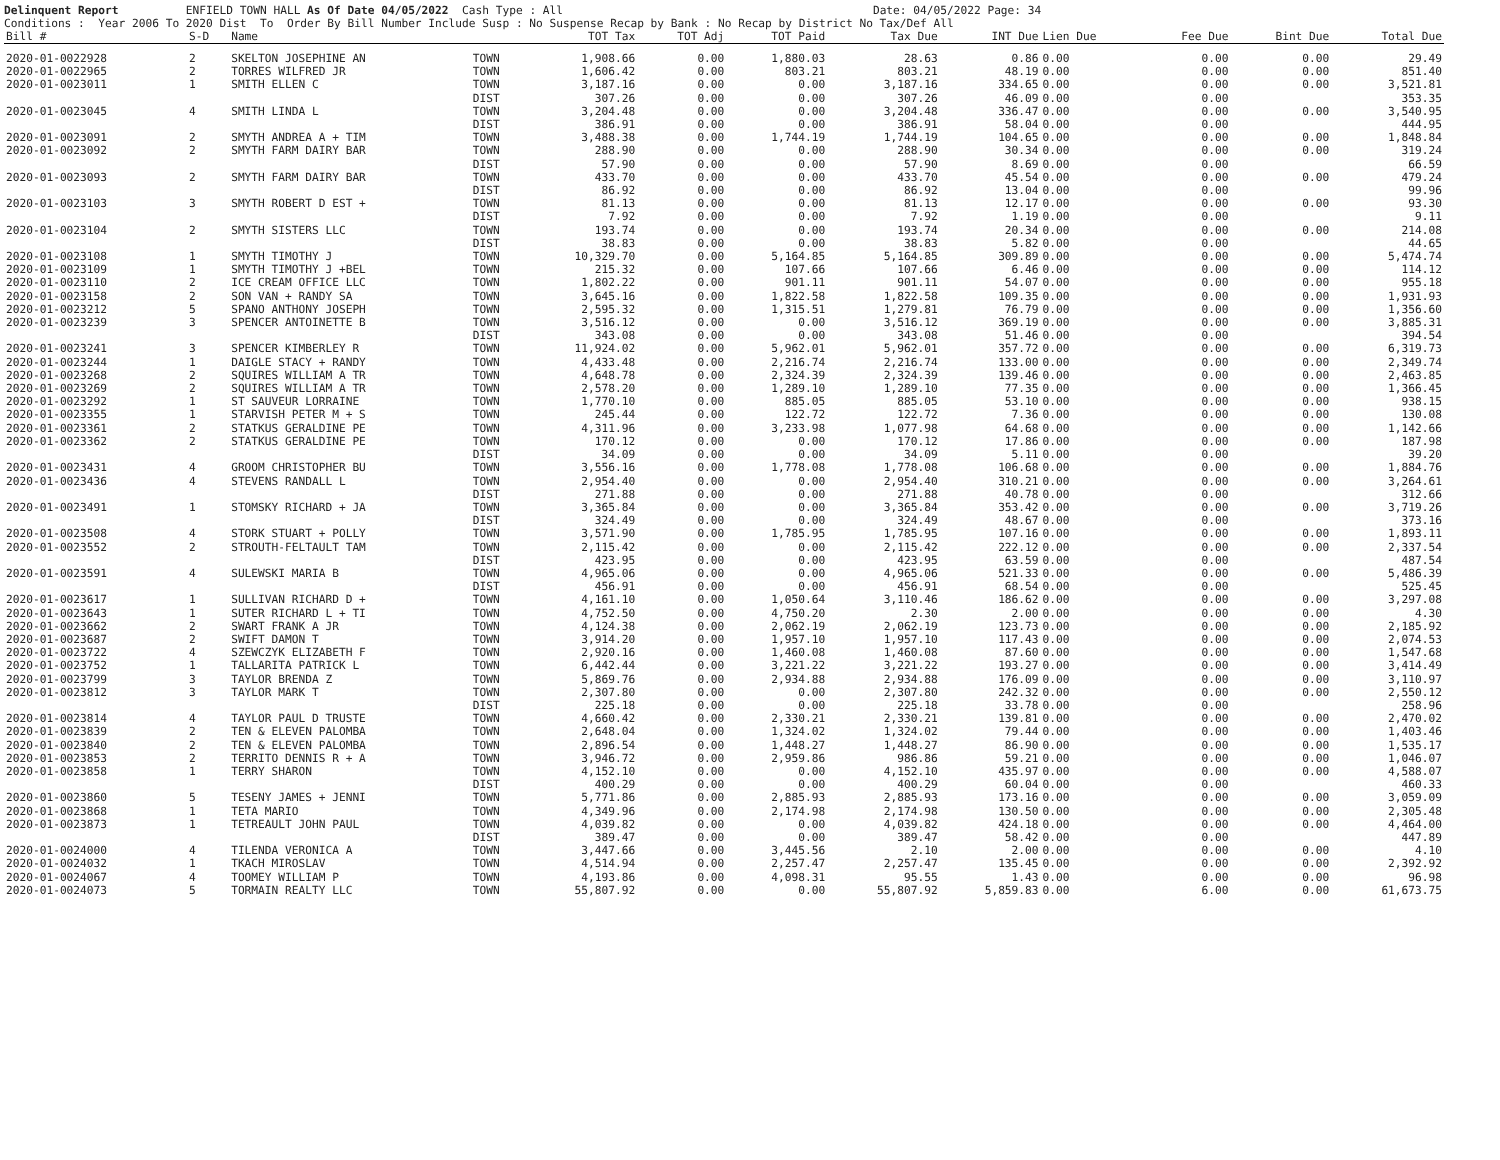Delinquent Report ENFIELD TOWN HALL As Of Date 04/05/2022 Cash Type : All Date: 04/05/2022 Page: 34 Conditions : Year 2006 To 2020 Dist To Order By Bill Number Include Susp : No Suspense Recap by Bank : No Recap by District No Tax/Def All
| Bill # | S-D | Name | | TOT Tax | TOT Adj | TOT Paid | Tax Due | INT Due | Lien Due | Fee Due | Bint Due | Total Due |
| --- | --- | --- | --- | --- | --- | --- | --- | --- | --- | --- | --- | --- |
| 2020-01-0022928 | 2 | SKELTON JOSEPHINE AN | TOWN | 1,908.66 | 0.00 | 1,880.03 | 28.63 | 0.86 | 0.00 | 0.00 | 0.00 | 29.49 |
| 2020-01-0022965 | 2 | TORRES WILFRED JR | TOWN | 1,606.42 | 0.00 | 803.21 | 803.21 | 48.19 | 0.00 | 0.00 | 0.00 | 851.40 |
| 2020-01-0023011 | 1 | SMITH ELLEN C | TOWN | 3,187.16 | 0.00 | 0.00 | 3,187.16 | 334.65 | 0.00 | 0.00 | 0.00 | 3,521.81 |
| | | | DIST | 307.26 | 0.00 | 0.00 | 307.26 | 46.09 | 0.00 | 0.00 | | 353.35 |
| 2020-01-0023045 | 4 | SMITH LINDA L | TOWN | 3,204.48 | 0.00 | 0.00 | 3,204.48 | 336.47 | 0.00 | 0.00 | 0.00 | 3,540.95 |
| | | | DIST | 386.91 | 0.00 | 0.00 | 386.91 | 58.04 | 0.00 | 0.00 | | 444.95 |
| 2020-01-0023091 | 2 | SMYTH ANDREA A + TIM | TOWN | 3,488.38 | 0.00 | 1,744.19 | 1,744.19 | 104.65 | 0.00 | 0.00 | 0.00 | 1,848.84 |
| 2020-01-0023092 | 2 | SMYTH FARM DAIRY BAR | TOWN | 288.90 | 0.00 | 0.00 | 288.90 | 30.34 | 0.00 | 0.00 | 0.00 | 319.24 |
| | | | DIST | 57.90 | 0.00 | 0.00 | 57.90 | 8.69 | 0.00 | 0.00 | | 66.59 |
| 2020-01-0023093 | 2 | SMYTH FARM DAIRY BAR | TOWN | 433.70 | 0.00 | 0.00 | 433.70 | 45.54 | 0.00 | 0.00 | 0.00 | 479.24 |
| | | | DIST | 86.92 | 0.00 | 0.00 | 86.92 | 13.04 | 0.00 | 0.00 | | 99.96 |
| 2020-01-0023103 | 3 | SMYTH ROBERT D EST + | TOWN | 81.13 | 0.00 | 0.00 | 81.13 | 12.17 | 0.00 | 0.00 | 0.00 | 93.30 |
| | | | DIST | 7.92 | 0.00 | 0.00 | 7.92 | 1.19 | 0.00 | 0.00 | | 9.11 |
| 2020-01-0023104 | 2 | SMYTH SISTERS LLC | TOWN | 193.74 | 0.00 | 0.00 | 193.74 | 20.34 | 0.00 | 0.00 | 0.00 | 214.08 |
| | | | DIST | 38.83 | 0.00 | 0.00 | 38.83 | 5.82 | 0.00 | 0.00 | | 44.65 |
| 2020-01-0023108 | 1 | SMYTH TIMOTHY J | TOWN | 10,329.70 | 0.00 | 5,164.85 | 5,164.85 | 309.89 | 0.00 | 0.00 | 0.00 | 5,474.74 |
| 2020-01-0023109 | 1 | SMYTH TIMOTHY J +BEL | TOWN | 215.32 | 0.00 | 107.66 | 107.66 | 6.46 | 0.00 | 0.00 | 0.00 | 114.12 |
| 2020-01-0023110 | 2 | ICE CREAM OFFICE LLC | TOWN | 1,802.22 | 0.00 | 901.11 | 901.11 | 54.07 | 0.00 | 0.00 | 0.00 | 955.18 |
| 2020-01-0023158 | 2 | SON VAN + RANDY SA | TOWN | 3,645.16 | 0.00 | 1,822.58 | 1,822.58 | 109.35 | 0.00 | 0.00 | 0.00 | 1,931.93 |
| 2020-01-0023212 | 5 | SPANO ANTHONY JOSEPH | TOWN | 2,595.32 | 0.00 | 1,315.51 | 1,279.81 | 76.79 | 0.00 | 0.00 | 0.00 | 1,356.60 |
| 2020-01-0023239 | 3 | SPENCER ANTOINETTE B | TOWN | 3,516.12 | 0.00 | 0.00 | 3,516.12 | 369.19 | 0.00 | 0.00 | 0.00 | 3,885.31 |
| | | | DIST | 343.08 | 0.00 | 0.00 | 343.08 | 51.46 | 0.00 | 0.00 | | 394.54 |
| 2020-01-0023241 | 3 | SPENCER KIMBERLEY R | TOWN | 11,924.02 | 0.00 | 5,962.01 | 5,962.01 | 357.72 | 0.00 | 0.00 | 0.00 | 6,319.73 |
| 2020-01-0023244 | 1 | DAIGLE STACY + RANDY | TOWN | 4,433.48 | 0.00 | 2,216.74 | 2,216.74 | 133.00 | 0.00 | 0.00 | 0.00 | 2,349.74 |
| 2020-01-0023268 | 2 | SQUIRES WILLIAM A TR | TOWN | 4,648.78 | 0.00 | 2,324.39 | 2,324.39 | 139.46 | 0.00 | 0.00 | 0.00 | 2,463.85 |
| 2020-01-0023269 | 2 | SQUIRES WILLIAM A TR | TOWN | 2,578.20 | 0.00 | 1,289.10 | 1,289.10 | 77.35 | 0.00 | 0.00 | 0.00 | 1,366.45 |
| 2020-01-0023292 | 1 | ST SAUVEUR LORRAINE | TOWN | 1,770.10 | 0.00 | 885.05 | 885.05 | 53.10 | 0.00 | 0.00 | 0.00 | 938.15 |
| 2020-01-0023355 | 1 | STARVISH PETER M + S | TOWN | 245.44 | 0.00 | 122.72 | 122.72 | 7.36 | 0.00 | 0.00 | 0.00 | 130.08 |
| 2020-01-0023361 | 2 | STATKUS GERALDINE PE | TOWN | 4,311.96 | 0.00 | 3,233.98 | 1,077.98 | 64.68 | 0.00 | 0.00 | 0.00 | 1,142.66 |
| 2020-01-0023362 | 2 | STATKUS GERALDINE PE | TOWN | 170.12 | 0.00 | 0.00 | 170.12 | 17.86 | 0.00 | 0.00 | 0.00 | 187.98 |
| | | | DIST | 34.09 | 0.00 | 0.00 | 34.09 | 5.11 | 0.00 | 0.00 | | 39.20 |
| 2020-01-0023431 | 4 | GROOM CHRISTOPHER BU | TOWN | 3,556.16 | 0.00 | 1,778.08 | 1,778.08 | 106.68 | 0.00 | 0.00 | 0.00 | 1,884.76 |
| 2020-01-0023436 | 4 | STEVENS RANDALL L | TOWN | 2,954.40 | 0.00 | 0.00 | 2,954.40 | 310.21 | 0.00 | 0.00 | 0.00 | 3,264.61 |
| | | | DIST | 271.88 | 0.00 | 0.00 | 271.88 | 40.78 | 0.00 | 0.00 | | 312.66 |
| 2020-01-0023491 | 1 | STOMSKY RICHARD + JA | TOWN | 3,365.84 | 0.00 | 0.00 | 3,365.84 | 353.42 | 0.00 | 0.00 | 0.00 | 3,719.26 |
| | | | DIST | 324.49 | 0.00 | 0.00 | 324.49 | 48.67 | 0.00 | 0.00 | | 373.16 |
| 2020-01-0023508 | 4 | STORK STUART + POLLY | TOWN | 3,571.90 | 0.00 | 1,785.95 | 1,785.95 | 107.16 | 0.00 | 0.00 | 0.00 | 1,893.11 |
| 2020-01-0023552 | 2 | STROUTH-FELTAULT TAM | TOWN | 2,115.42 | 0.00 | 0.00 | 2,115.42 | 222.12 | 0.00 | 0.00 | 0.00 | 2,337.54 |
| | | | DIST | 423.95 | 0.00 | 0.00 | 423.95 | 63.59 | 0.00 | 0.00 | | 487.54 |
| 2020-01-0023591 | 4 | SULEWSKI MARIA B | TOWN | 4,965.06 | 0.00 | 0.00 | 4,965.06 | 521.33 | 0.00 | 0.00 | 0.00 | 5,486.39 |
| | | | DIST | 456.91 | 0.00 | 0.00 | 456.91 | 68.54 | 0.00 | 0.00 | | 525.45 |
| 2020-01-0023617 | 1 | SULLIVAN RICHARD D + | TOWN | 4,161.10 | 0.00 | 1,050.64 | 3,110.46 | 186.62 | 0.00 | 0.00 | 0.00 | 3,297.08 |
| 2020-01-0023643 | 1 | SUTER RICHARD L + TI | TOWN | 4,752.50 | 0.00 | 4,750.20 | 2.30 | 2.00 | 0.00 | 0.00 | 0.00 | 4.30 |
| 2020-01-0023662 | 2 | SWART FRANK A JR | TOWN | 4,124.38 | 0.00 | 2,062.19 | 2,062.19 | 123.73 | 0.00 | 0.00 | 0.00 | 2,185.92 |
| 2020-01-0023687 | 2 | SWIFT DAMON T | TOWN | 3,914.20 | 0.00 | 1,957.10 | 1,957.10 | 117.43 | 0.00 | 0.00 | 0.00 | 2,074.53 |
| 2020-01-0023722 | 4 | SZEWCZYK ELIZABETH F | TOWN | 2,920.16 | 0.00 | 1,460.08 | 1,460.08 | 87.60 | 0.00 | 0.00 | 0.00 | 1,547.68 |
| 2020-01-0023752 | 1 | TALLARITA PATRICK L | TOWN | 6,442.44 | 0.00 | 3,221.22 | 3,221.22 | 193.27 | 0.00 | 0.00 | 0.00 | 3,414.49 |
| 2020-01-0023799 | 3 | TAYLOR BRENDA Z | TOWN | 5,869.76 | 0.00 | 2,934.88 | 2,934.88 | 176.09 | 0.00 | 0.00 | 0.00 | 3,110.97 |
| 2020-01-0023812 | 3 | TAYLOR MARK T | TOWN | 2,307.80 | 0.00 | 0.00 | 2,307.80 | 242.32 | 0.00 | 0.00 | 0.00 | 2,550.12 |
| | | | DIST | 225.18 | 0.00 | 0.00 | 225.18 | 33.78 | 0.00 | 0.00 | | 258.96 |
| 2020-01-0023814 | 4 | TAYLOR PAUL D TRUSTE | TOWN | 4,660.42 | 0.00 | 2,330.21 | 2,330.21 | 139.81 | 0.00 | 0.00 | 0.00 | 2,470.02 |
| 2020-01-0023839 | 2 | TEN & ELEVEN PALOMBA | TOWN | 2,648.04 | 0.00 | 1,324.02 | 1,324.02 | 79.44 | 0.00 | 0.00 | 0.00 | 1,403.46 |
| 2020-01-0023840 | 2 | TEN & ELEVEN PALOMBA | TOWN | 2,896.54 | 0.00 | 1,448.27 | 1,448.27 | 86.90 | 0.00 | 0.00 | 0.00 | 1,535.17 |
| 2020-01-0023853 | 2 | TERRITO DENNIS R + A | TOWN | 3,946.72 | 0.00 | 2,959.86 | 986.86 | 59.21 | 0.00 | 0.00 | 0.00 | 1,046.07 |
| 2020-01-0023858 | 1 | TERRY SHARON | TOWN | 4,152.10 | 0.00 | 0.00 | 4,152.10 | 435.97 | 0.00 | 0.00 | 0.00 | 4,588.07 |
| | | | DIST | 400.29 | 0.00 | 0.00 | 400.29 | 60.04 | 0.00 | 0.00 | | 460.33 |
| 2020-01-0023860 | 5 | TESENY JAMES + JENNI | TOWN | 5,771.86 | 0.00 | 2,885.93 | 2,885.93 | 173.16 | 0.00 | 0.00 | 0.00 | 3,059.09 |
| 2020-01-0023868 | 1 | TETA MARIO | TOWN | 4,349.96 | 0.00 | 2,174.98 | 2,174.98 | 130.50 | 0.00 | 0.00 | 0.00 | 2,305.48 |
| 2020-01-0023873 | 1 | TETREAULT JOHN PAUL | TOWN | 4,039.82 | 0.00 | 0.00 | 4,039.82 | 424.18 | 0.00 | 0.00 | 0.00 | 4,464.00 |
| | | | DIST | 389.47 | 0.00 | 0.00 | 389.47 | 58.42 | 0.00 | 0.00 | | 447.89 |
| 2020-01-0024000 | 4 | TILENDA VERONICA A | TOWN | 3,447.66 | 0.00 | 3,445.56 | 2.10 | 2.00 | 0.00 | 0.00 | 0.00 | 4.10 |
| 2020-01-0024032 | 1 | TKACH MIROSLAV | TOWN | 4,514.94 | 0.00 | 2,257.47 | 2,257.47 | 135.45 | 0.00 | 0.00 | 0.00 | 2,392.92 |
| 2020-01-0024067 | 4 | TOOMEY WILLIAM P | TOWN | 4,193.86 | 0.00 | 4,098.31 | 95.55 | 1.43 | 0.00 | 0.00 | 0.00 | 96.98 |
| 2020-01-0024073 | 5 | TORMAIN REALTY LLC | TOWN | 55,807.92 | 0.00 | 0.00 | 55,807.92 | 5,859.83 | 0.00 | 6.00 | 0.00 | 61,673.75 |